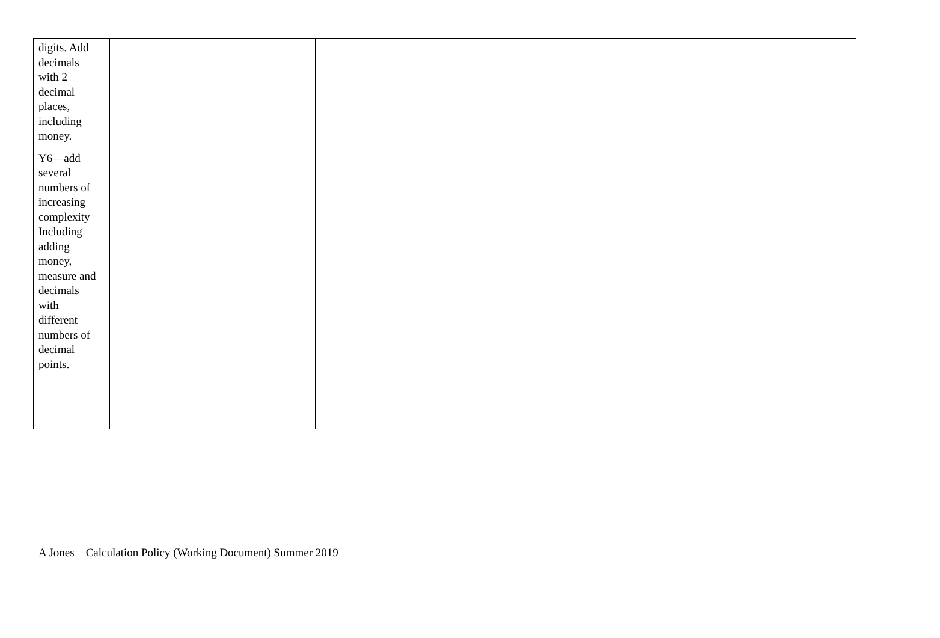| digits. Add decimals with 2 decimal places, including money. Y6—add several numbers of increasing complexity Including adding money, measure and decimals with different numbers of decimal points. | | | |
A Jones Calculation Policy (Working Document) Summer 2019